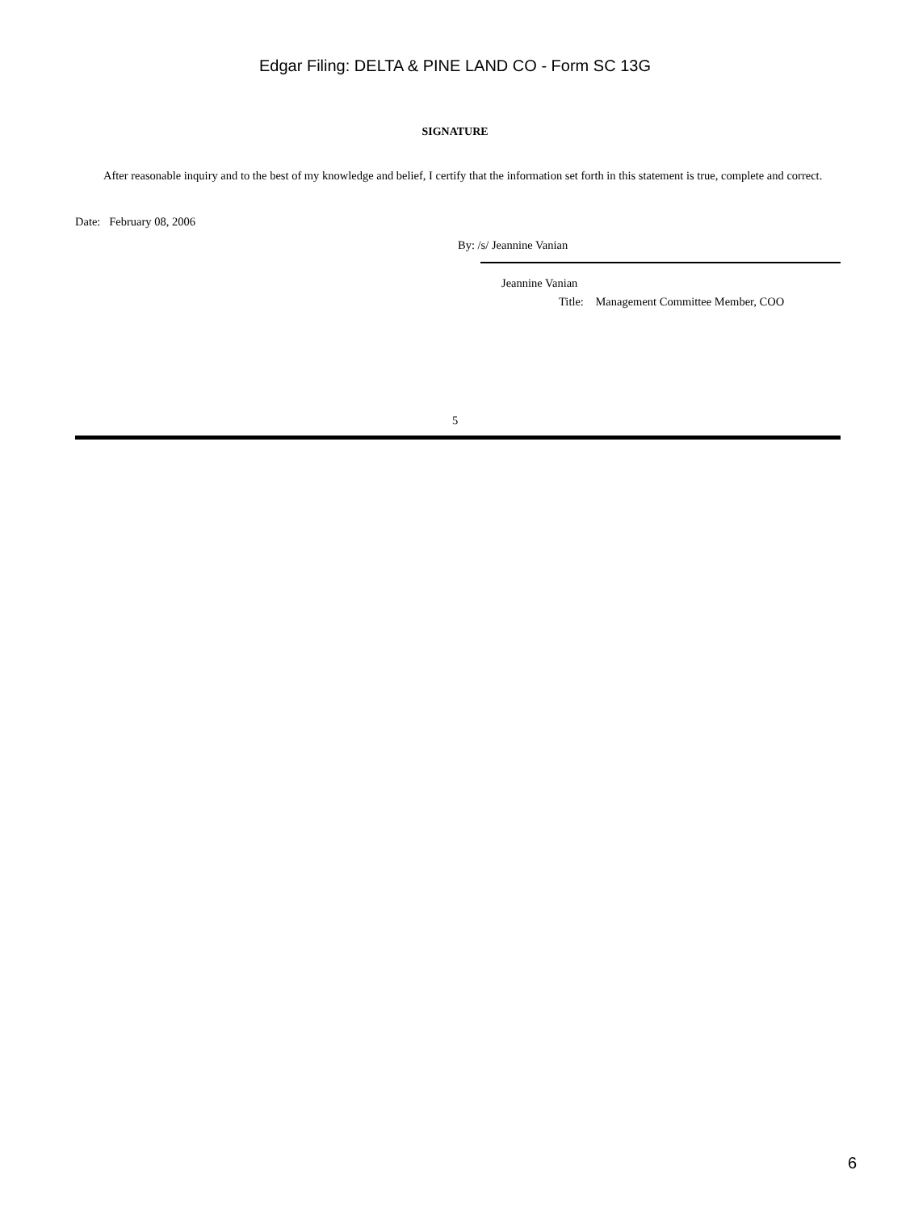Edgar Filing: DELTA & PINE LAND CO - Form SC 13G
SIGNATURE
After reasonable inquiry and to the best of my knowledge and belief, I certify that the information set forth in this statement is true, complete and correct.
Date: February 08, 2006
By: /s/ Jeannine Vanian
Jeannine Vanian
Title: Management Committee Member, COO
5
6